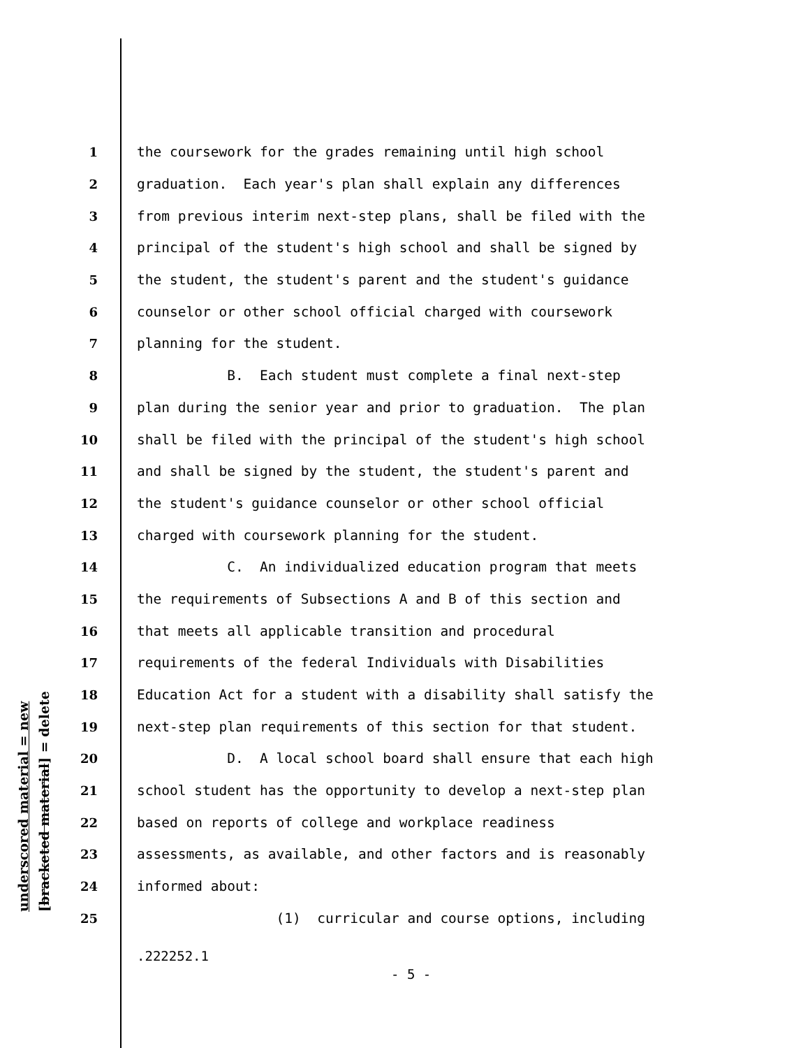underscored material = new [bracketed material] = delete
1 the coursework for the grades remaining until high school
2 graduation. Each year's plan shall explain any differences
3 from previous interim next-step plans, shall be filed with the
4 principal of the student's high school and shall be signed by
5 the student, the student's parent and the student's guidance
6 counselor or other school official charged with coursework
7 planning for the student.
8 B. Each student must complete a final next-step
9 plan during the senior year and prior to graduation. The plan
10 shall be filed with the principal of the student's high school
11 and shall be signed by the student, the student's parent and
12 the student's guidance counselor or other school official
13 charged with coursework planning for the student.
14 C. An individualized education program that meets
15 the requirements of Subsections A and B of this section and
16 that meets all applicable transition and procedural
17 requirements of the federal Individuals with Disabilities
18 Education Act for a student with a disability shall satisfy the
19 next-step plan requirements of this section for that student.
20 D. A local school board shall ensure that each high
21 school student has the opportunity to develop a next-step plan
22 based on reports of college and workplace readiness
23 assessments, as available, and other factors and is reasonably
24 informed about:
25 (1) curricular and course options, including
.222252.1
- 5 -